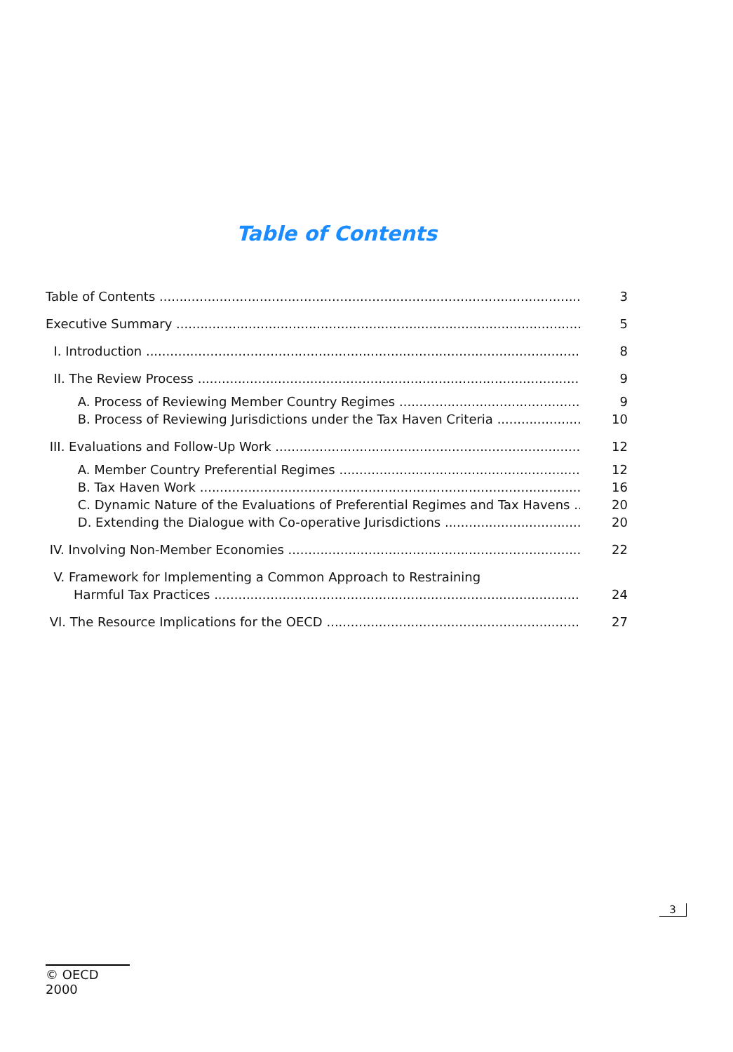Table of Contents
Table of Contents 3
Executive Summary 5
I. Introduction 8
II. The Review Process 9
A. Process of Reviewing Member Country Regimes 9
B. Process of Reviewing Jurisdictions under the Tax Haven Criteria 10
III. Evaluations and Follow-Up Work 12
A. Member Country Preferential Regimes 12
B. Tax Haven Work 16
C. Dynamic Nature of the Evaluations of Preferential Regimes and Tax Havens 20
D. Extending the Dialogue with Co-operative Jurisdictions 20
IV. Involving Non-Member Economies 22
V. Framework for Implementing a Common Approach to Restraining
Harmful Tax Practices 24
VI. The Resource Implications for the OECD 27
3
© OECD 2000